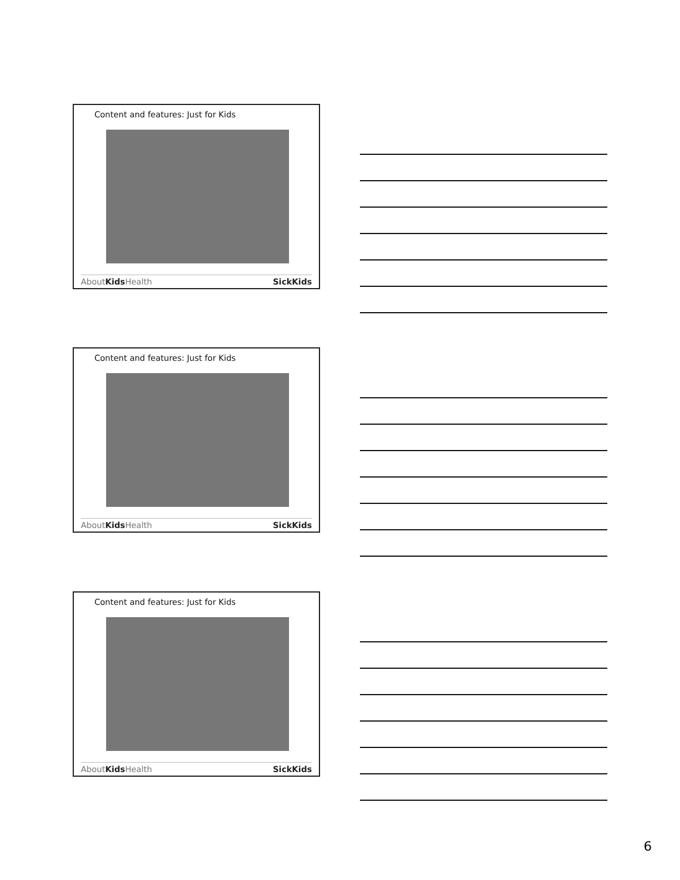Content and features: Just for Kids
AboutKids Health SickKids
Content and features: Just for Kids
AboutKids Health SickKids
Content and features: Just for Kids
AboutKids Health SickKids
6